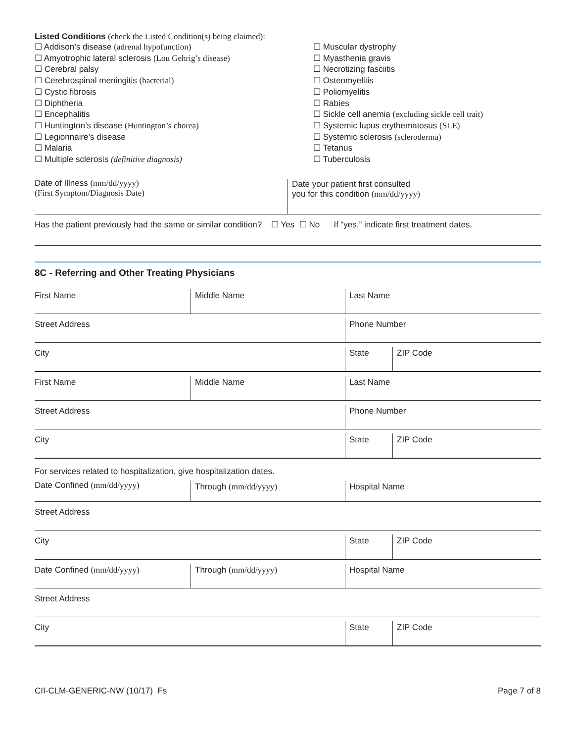Listed Conditions (check the Listed Condition(s) being claimed):
☐ Addison’s disease (adrenal hypofunction)
☐ Amyotrophic lateral sclerosis (Lou Gehrig’s disease)
☐ Cerebral palsy
☐ Cerebrospinal meningitis (bacterial)
☐ Cystic fibrosis
☐ Diphtheria
☐ Encephalitis
☐ Huntington’s disease (Huntington’s chorea)
☐ Legionnaire’s disease
☐ Malaria
☐ Multiple sclerosis (definitive diagnosis)
☐ Muscular dystrophy
☐ Myasthenia gravis
☐ Necrotizing fasciitis
☐ Osteomyelitis
☐ Poliomyelitis
☐ Rabies
☐ Sickle cell anemia (excluding sickle cell trait)
☐ Systemic lupus erythematosus (SLE)
☐ Systemic sclerosis (scleroderma)
☐ Tetanus
☐ Tuberculosis
Date of Illness (mm/dd/yyyy)
(First Symptom/Diagnosis Date)
Date your patient first consulted
you for this condition (mm/dd/yyyy)
Has the patient previously had the same or similar condition? ☐ Yes ☐ No If “yes,” indicate first treatment dates.
8C - Referring and Other Treating Physicians
First Name
Middle Name Last Name
Street Address
Phone Number
City
State ZIP Code
First Name
Middle Name Last Name
Street Address
Phone Number
City
State ZIP Code
For services related to hospitalization, give hospitalization dates.
Date Confined (mm/dd/yyyy)
Through (mm/dd/yyyy) Hospital Name
Street Address
City
State ZIP Code
Date Confined (mm/dd/yyyy)
Through (mm/dd/yyyy) Hospital Name
Street Address
City
State ZIP Code
CII-CLM-GENERIC-NW (10/17) Fs Page 7 of 8